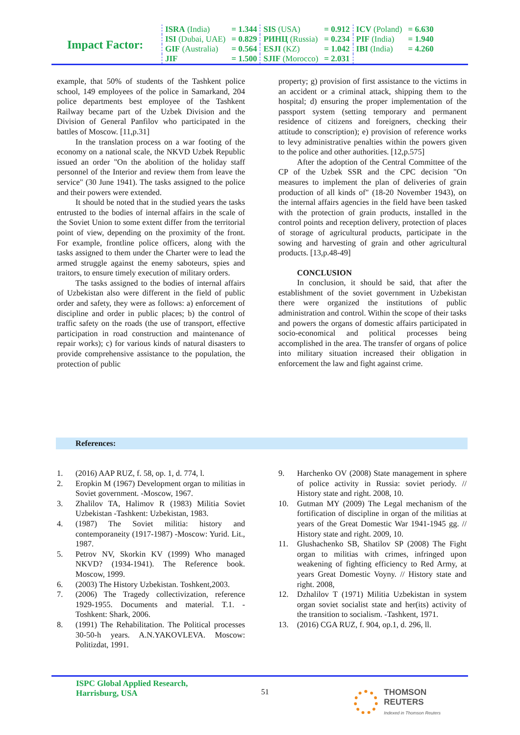Impact Factor:
| ISRA (India) | = 1.344 | SIS (USA) | = 0.912 | ICV (Poland) | = 6.630 |
| ISI (Dubai, UAE) | = 0.829 | РИНЦ (Russia) | = 0.234 | PIF (India) | = 1.940 |
| GIF (Australia) | = 0.564 | ESJI (KZ) | = 1.042 | IBI (India) | = 4.260 |
| JIF | = 1.500 | SJIF (Morocco) | = 2.031 | | |
example, that 50% of students of the Tashkent police school, 149 employees of the police in Samarkand, 204 police departments best employee of the Tashkent Railway became part of the Uzbek Division and the Division of General Panfilov who participated in the battles of Moscow. [11,p.31]
In the translation process on a war footing of the economy on a national scale, the NKVD Uzbek Republic issued an order "On the abolition of the holiday staff personnel of the Interior and review them from leave the service" (30 June 1941). The tasks assigned to the police and their powers were extended.
It should be noted that in the studied years the tasks entrusted to the bodies of internal affairs in the scale of the Soviet Union to some extent differ from the territorial point of view, depending on the proximity of the front. For example, frontline police officers, along with the tasks assigned to them under the Charter were to lead the armed struggle against the enemy saboteurs, spies and traitors, to ensure timely execution of military orders.
The tasks assigned to the bodies of internal affairs of Uzbekistan also were different in the field of public order and safety, they were as follows: a) enforcement of discipline and order in public places; b) the control of traffic safety on the roads (the use of transport, effective participation in road construction and maintenance of repair works); c) for various kinds of natural disasters to provide comprehensive assistance to the population, the protection of public
property; g) provision of first assistance to the victims in an accident or a criminal attack, shipping them to the hospital; d) ensuring the proper implementation of the passport system (setting temporary and permanent residence of citizens and foreigners, checking their attitude to conscription); e) provision of reference works to levy administrative penalties within the powers given to the police and other authorities. [12,p.575]
After the adoption of the Central Committee of the CP of the Uzbek SSR and the CPC decision "On measures to implement the plan of deliveries of grain production of all kinds of" (18-20 November 1943), on the internal affairs agencies in the field have been tasked with the protection of grain products, installed in the control points and reception delivery, protection of places of storage of agricultural products, participate in the sowing and harvesting of grain and other agricultural products. [13,p.48-49]
CONCLUSION
In conclusion, it should be said, that after the establishment of the soviet government in Uzbekistan there were organized the institutions of public administration and control. Within the scope of their tasks and powers the organs of domestic affairs participated in socio-economical and political processes being accomplished in the area. The transfer of organs of police into military situation increased their obligation in enforcement the law and fight against crime.
References:
1. (2016) AAP RUZ, f. 58, op. 1, d. 774, l.
2. Eropkin M (1967) Development organ to militias in Soviet government. -Moscow, 1967.
3. Zhalilov TA, Halimov R (1983) Militia Soviet Uzbekistan -Tashkent: Uzbekistan, 1983.
4. (1987) The Soviet militia: history and contemporaneity (1917-1987) -Moscow: Yurid. Lit., 1987.
5. Petrov NV, Skorkin KV (1999) Who managed NKVD? (1934-1941). The Reference book. Moscow, 1999.
6. (2003) The History Uzbekistan. Toshkent,2003.
7. (2006) The Tragedy collectivization, reference 1929-1955. Documents and material. T.1. -Toshkent: Shark, 2006.
8. (1991) The Rehabilitation. The Political processes 30-50-h years. A.N.YAKOVLEVA. Moscow: Politizdat, 1991.
9. Harchenko OV (2008) State management in sphere of police activity in Russia: soviet periody. // History state and right. 2008, 10.
10. Gutman MY (2009) The Legal mechanism of the fortification of discipline in organ of the militias at years of the Great Domestic War 1941-1945 gg. // History state and right. 2009, 10.
11. Glushachenko SB, Shatilov SP (2008) The Fight organ to militias with crimes, infringed upon weakening of fighting efficiency to Red Army, at years Great Domestic Voyny. // History state and right. 2008,
12. Dzhalilov T (1971) Militia Uzbekistan in system organ soviet socialist state and her(its) activity of the transition to socialism. -Tashkent, 1971.
13. (2016) CGA RUZ, f. 904, op.1, d. 296, ll.
ISPC Global Applied Research,
Harrisburg, USA
51 THOMSON REUTERS
Indexed in Thomson Reuters